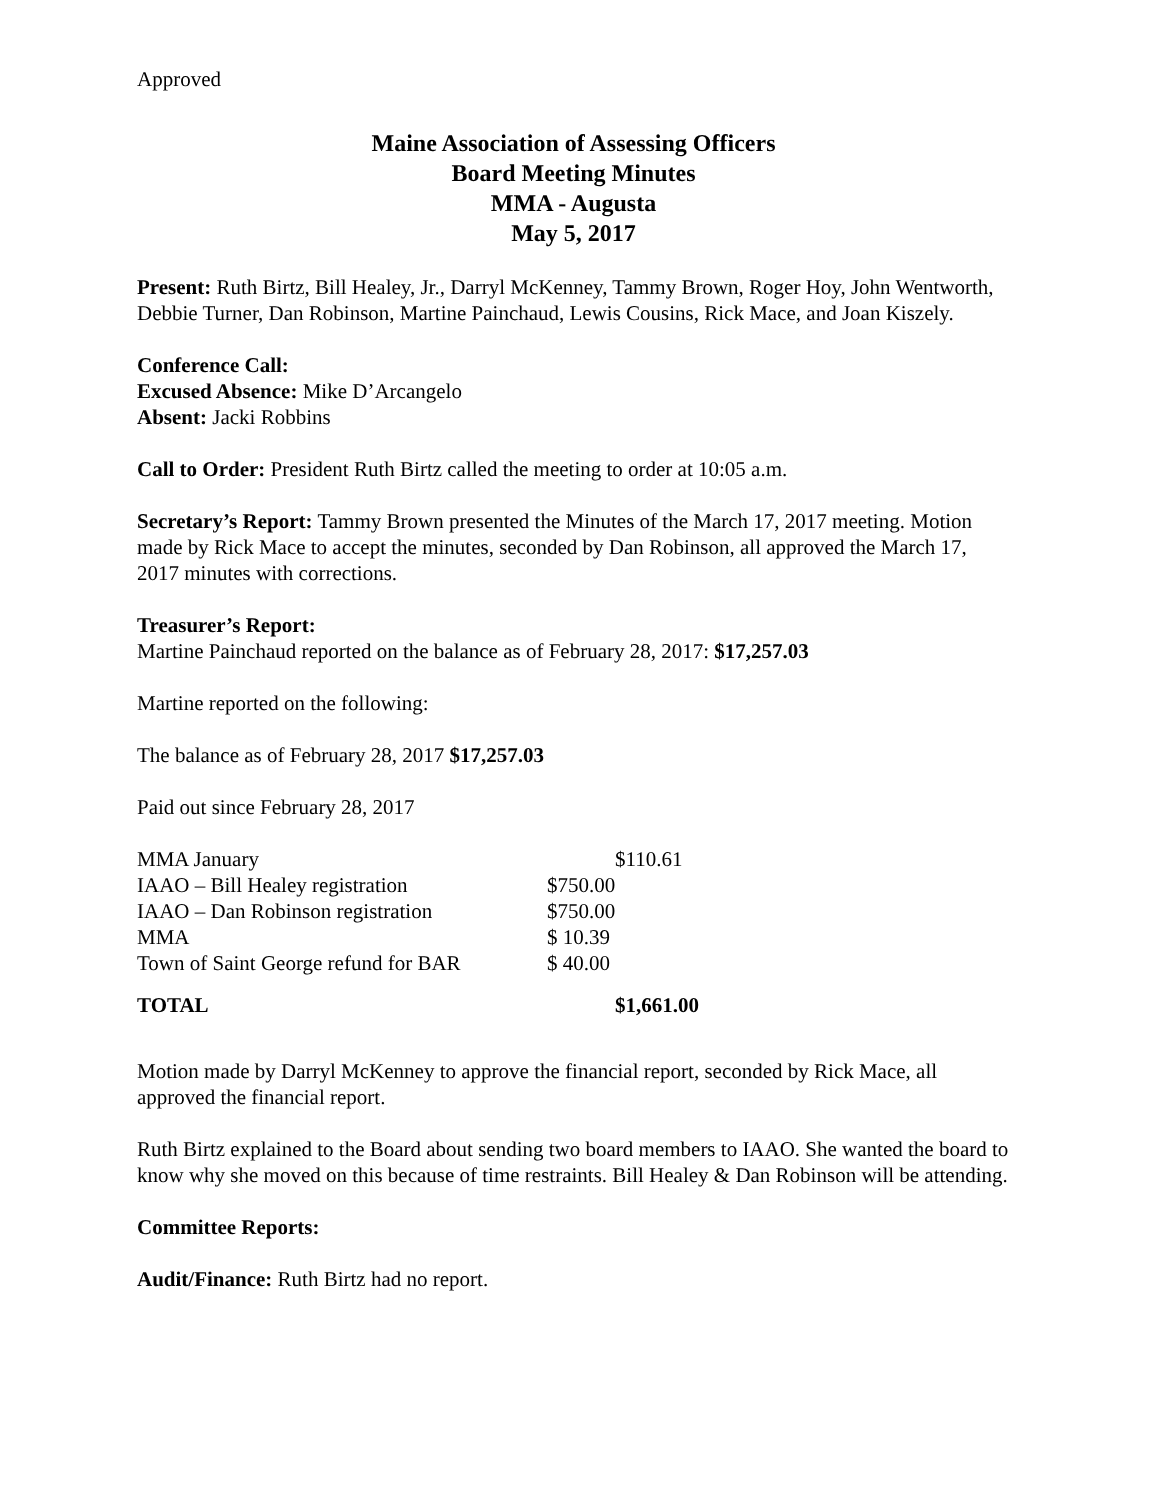Approved
Maine Association of Assessing Officers
Board Meeting Minutes
MMA - Augusta
May 5, 2017
Present: Ruth Birtz, Bill Healey, Jr., Darryl McKenney, Tammy Brown, Roger Hoy, John Wentworth, Debbie Turner, Dan Robinson, Martine Painchaud, Lewis Cousins, Rick Mace, and Joan Kiszely.
Conference Call:
Excused Absence: Mike D’Arcangelo
Absent: Jacki Robbins
Call to Order: President Ruth Birtz called the meeting to order at 10:05 a.m.
Secretary’s Report: Tammy Brown presented the Minutes of the March 17, 2017 meeting. Motion made by Rick Mace to accept the minutes, seconded by Dan Robinson, all approved the March 17, 2017 minutes with corrections.
Treasurer’s Report:
Martine Painchaud reported on the balance as of February 28, 2017: $17,257.03
Martine reported on the following:
The balance as of February 28, 2017 $17,257.03
Paid out since February 28, 2017
| MMA January | $110.61 |
| IAAO – Bill Healey registration | $750.00 |
| IAAO – Dan Robinson registration | $750.00 |
| MMA | $ 10.39 |
| Town of Saint George refund for BAR | $ 40.00 |
| TOTAL | $1,661.00 |
Motion made by Darryl McKenney to approve the financial report, seconded by Rick Mace, all approved the financial report.
Ruth Birtz explained to the Board about sending two board members to IAAO. She wanted the board to know why she moved on this because of time restraints. Bill Healey & Dan Robinson will be attending.
Committee Reports:
Audit/Finance: Ruth Birtz had no report.